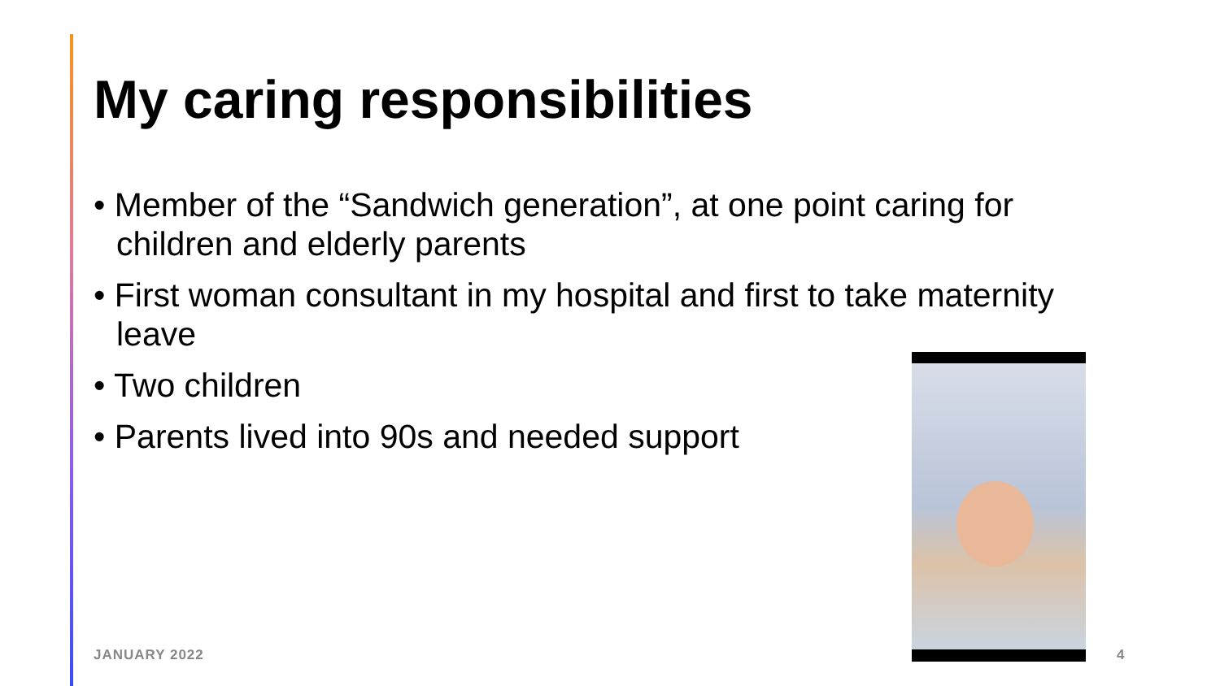My caring responsibilities
• Member of the “Sandwich generation”, at one point caring for children and elderly parents
• First woman consultant in my hospital and first to take maternity leave
• Two children
• Parents lived into 90s and needed support
JANUARY 2022 4